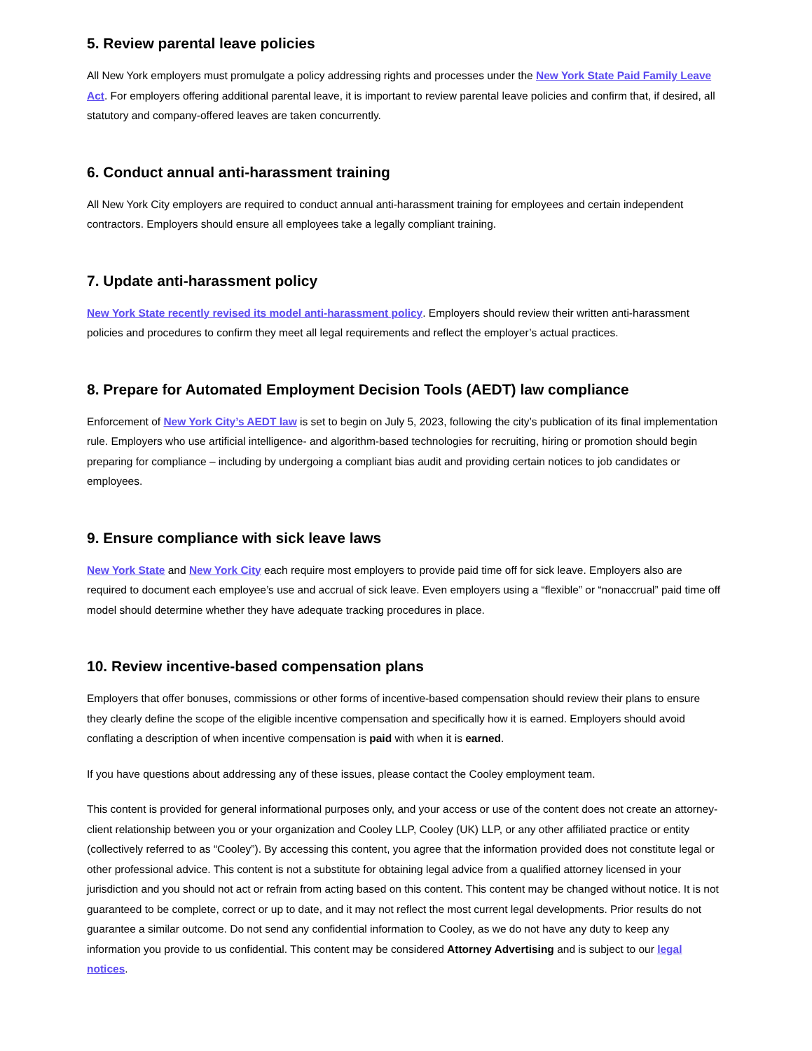5. Review parental leave policies
All New York employers must promulgate a policy addressing rights and processes under the New York State Paid Family Leave Act. For employers offering additional parental leave, it is important to review parental leave policies and confirm that, if desired, all statutory and company-offered leaves are taken concurrently.
6. Conduct annual anti-harassment training
All New York City employers are required to conduct annual anti-harassment training for employees and certain independent contractors. Employers should ensure all employees take a legally compliant training.
7. Update anti-harassment policy
New York State recently revised its model anti-harassment policy. Employers should review their written anti-harassment policies and procedures to confirm they meet all legal requirements and reflect the employer’s actual practices.
8. Prepare for Automated Employment Decision Tools (AEDT) law compliance
Enforcement of New York City’s AEDT law is set to begin on July 5, 2023, following the city’s publication of its final implementation rule. Employers who use artificial intelligence- and algorithm-based technologies for recruiting, hiring or promotion should begin preparing for compliance – including by undergoing a compliant bias audit and providing certain notices to job candidates or employees.
9. Ensure compliance with sick leave laws
New York State and New York City each require most employers to provide paid time off for sick leave. Employers also are required to document each employee’s use and accrual of sick leave. Even employers using a “flexible” or “nonaccrual” paid time off model should determine whether they have adequate tracking procedures in place.
10. Review incentive-based compensation plans
Employers that offer bonuses, commissions or other forms of incentive-based compensation should review their plans to ensure they clearly define the scope of the eligible incentive compensation and specifically how it is earned. Employers should avoid conflating a description of when incentive compensation is paid with when it is earned.
If you have questions about addressing any of these issues, please contact the Cooley employment team.
This content is provided for general informational purposes only, and your access or use of the content does not create an attorney-client relationship between you or your organization and Cooley LLP, Cooley (UK) LLP, or any other affiliated practice or entity (collectively referred to as “Cooley”). By accessing this content, you agree that the information provided does not constitute legal or other professional advice. This content is not a substitute for obtaining legal advice from a qualified attorney licensed in your jurisdiction and you should not act or refrain from acting based on this content. This content may be changed without notice. It is not guaranteed to be complete, correct or up to date, and it may not reflect the most current legal developments. Prior results do not guarantee a similar outcome. Do not send any confidential information to Cooley, as we do not have any duty to keep any information you provide to us confidential. This content may be considered Attorney Advertising and is subject to our legal notices.